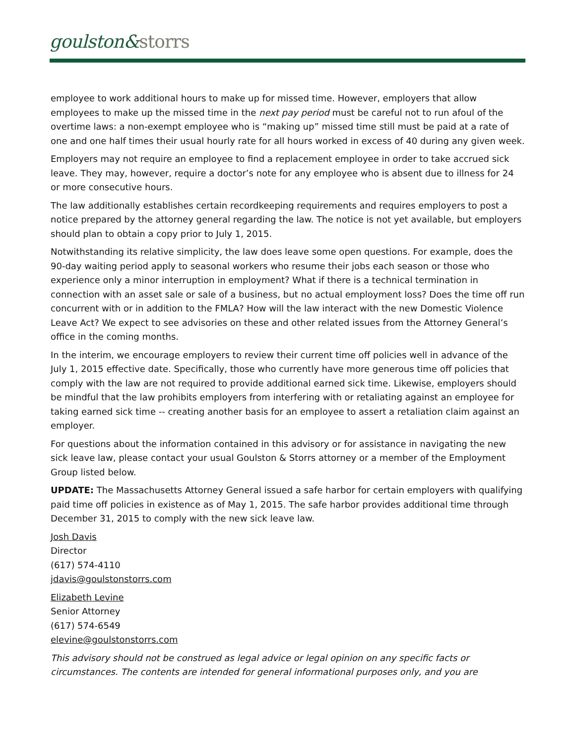goulston&storrs
employee to work additional hours to make up for missed time. However, employers that allow employees to make up the missed time in the next pay period must be careful not to run afoul of the overtime laws: a non-exempt employee who is “making up” missed time still must be paid at a rate of one and one half times their usual hourly rate for all hours worked in excess of 40 during any given week.
Employers may not require an employee to find a replacement employee in order to take accrued sick leave. They may, however, require a doctor’s note for any employee who is absent due to illness for 24 or more consecutive hours.
The law additionally establishes certain recordkeeping requirements and requires employers to post a notice prepared by the attorney general regarding the law. The notice is not yet available, but employers should plan to obtain a copy prior to July 1, 2015.
Notwithstanding its relative simplicity, the law does leave some open questions. For example, does the 90-day waiting period apply to seasonal workers who resume their jobs each season or those who experience only a minor interruption in employment? What if there is a technical termination in connection with an asset sale or sale of a business, but no actual employment loss? Does the time off run concurrent with or in addition to the FMLA? How will the law interact with the new Domestic Violence Leave Act? We expect to see advisories on these and other related issues from the Attorney General’s office in the coming months.
In the interim, we encourage employers to review their current time off policies well in advance of the July 1, 2015 effective date. Specifically, those who currently have more generous time off policies that comply with the law are not required to provide additional earned sick time. Likewise, employers should be mindful that the law prohibits employers from interfering with or retaliating against an employee for taking earned sick time -- creating another basis for an employee to assert a retaliation claim against an employer.
For questions about the information contained in this advisory or for assistance in navigating the new sick leave law, please contact your usual Goulston & Storrs attorney or a member of the Employment Group listed below.
UPDATE: The Massachusetts Attorney General issued a safe harbor for certain employers with qualifying paid time off policies in existence as of May 1, 2015. The safe harbor provides additional time through December 31, 2015 to comply with the new sick leave law.
Josh Davis
Director
(617) 574-4110
jdavis@goulstonstorrs.com
Elizabeth Levine
Senior Attorney
(617) 574-6549
elevine@goulstonstorrs.com
This advisory should not be construed as legal advice or legal opinion on any specific facts or circumstances. The contents are intended for general informational purposes only, and you are